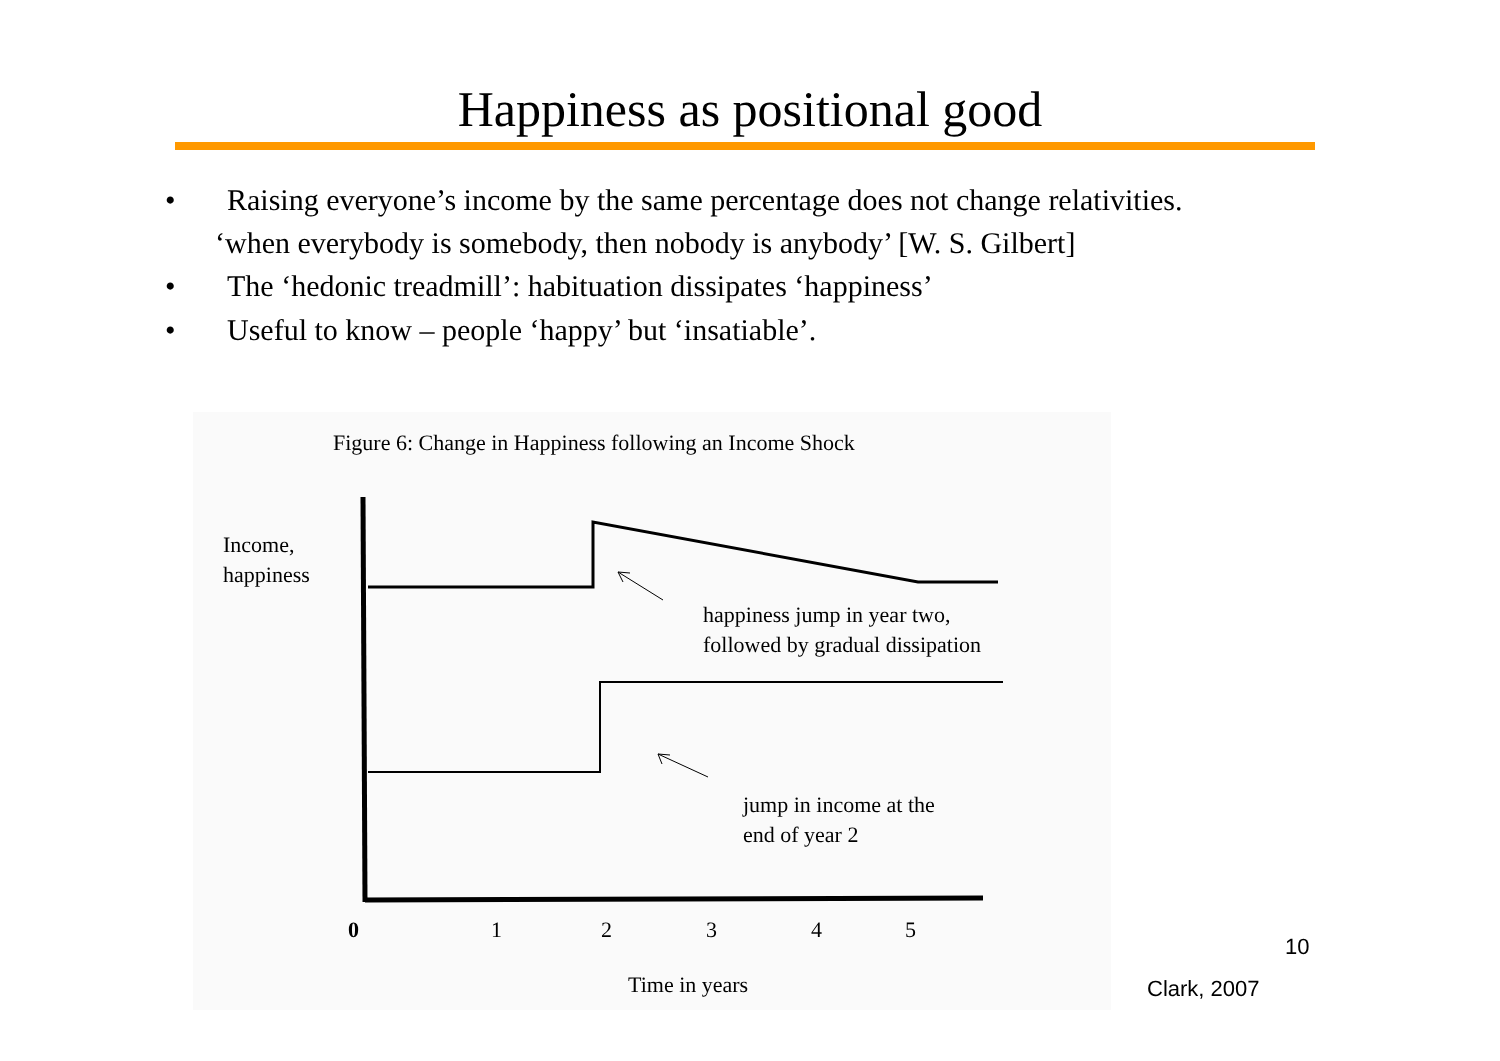Happiness as positional good
• Raising everyone’s income by the same percentage does not change relativities.
‘when everybody is somebody, then nobody is anybody’ [W. S. Gilbert]
• The ‘hedonic treadmill’: habituation dissipates ‘happiness’
• Useful to know – people ‘happy’ but ‘insatiable’.
Figure 6: Change in Happiness following an Income Shock
Income,
happiness
happiness jump in year two,
followed by gradual dissipation
jump in income at the
end of year 2
0
1
2
3
4
5
Time in years
10
Clark, 2007